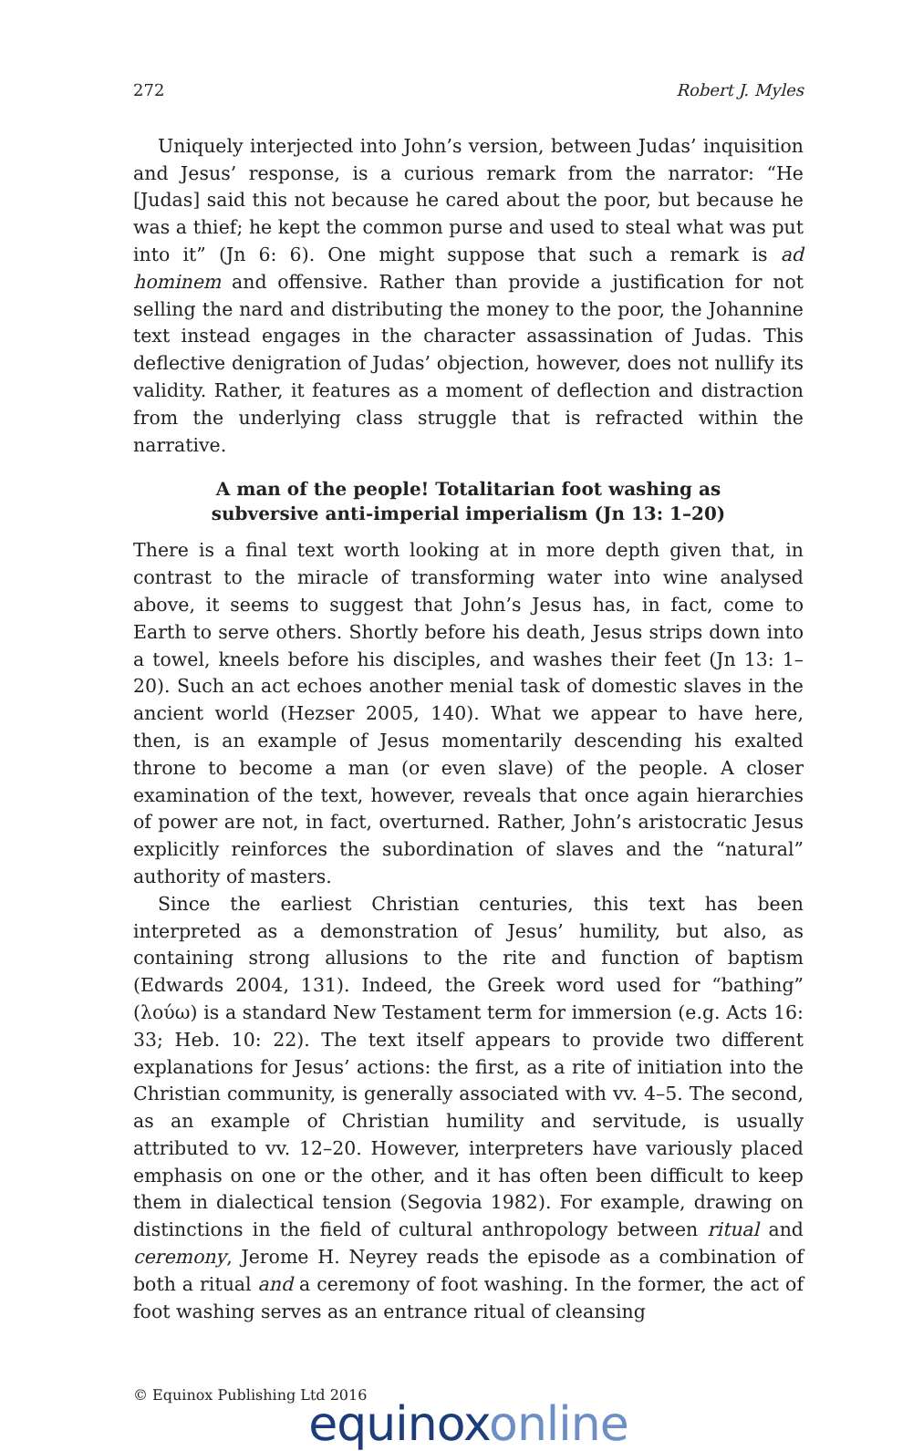272 Robert J. Myles
Uniquely interjected into John’s version, between Judas’ inquisition and Jesus’ response, is a curious remark from the narrator: “He [Judas] said this not because he cared about the poor, but because he was a thief; he kept the common purse and used to steal what was put into it” (Jn 6: 6). One might suppose that such a remark is ad hominem and offensive. Rather than provide a justification for not selling the nard and distributing the money to the poor, the Johannine text instead engages in the character assassination of Judas. This deflective denigration of Judas’ objection, however, does not nullify its validity. Rather, it features as a moment of deflection and distraction from the underlying class struggle that is refracted within the narrative.
A man of the people! Totalitarian foot washing as subversive anti-imperial imperialism (Jn 13: 1–20)
There is a final text worth looking at in more depth given that, in contrast to the miracle of transforming water into wine analysed above, it seems to suggest that John’s Jesus has, in fact, come to Earth to serve others. Shortly before his death, Jesus strips down into a towel, kneels before his disciples, and washes their feet (Jn 13: 1–20). Such an act echoes another menial task of domestic slaves in the ancient world (Hezser 2005, 140). What we appear to have here, then, is an example of Jesus momentarily descending his exalted throne to become a man (or even slave) of the people. A closer examination of the text, however, reveals that once again hierarchies of power are not, in fact, overturned. Rather, John’s aristocratic Jesus explicitly reinforces the subordination of slaves and the “natural” authority of masters.
Since the earliest Christian centuries, this text has been interpreted as a demonstration of Jesus’ humility, but also, as containing strong allusions to the rite and function of baptism (Edwards 2004, 131). Indeed, the Greek word used for “bathing” (λούω) is a standard New Testament term for immersion (e.g. Acts 16: 33; Heb. 10: 22). The text itself appears to provide two different explanations for Jesus’ actions: the first, as a rite of initiation into the Christian community, is generally associated with vv. 4–5. The second, as an example of Christian humility and servitude, is usually attributed to vv. 12–20. However, interpreters have variously placed emphasis on one or the other, and it has often been difficult to keep them in dialectical tension (Segovia 1982). For example, drawing on distinctions in the field of cultural anthropology between ritual and ceremony, Jerome H. Neyrey reads the episode as a combination of both a ritual and a ceremony of foot washing. In the former, the act of foot washing serves as an entrance ritual of cleansing
© Equinox Publishing Ltd 2016
equinoxonline